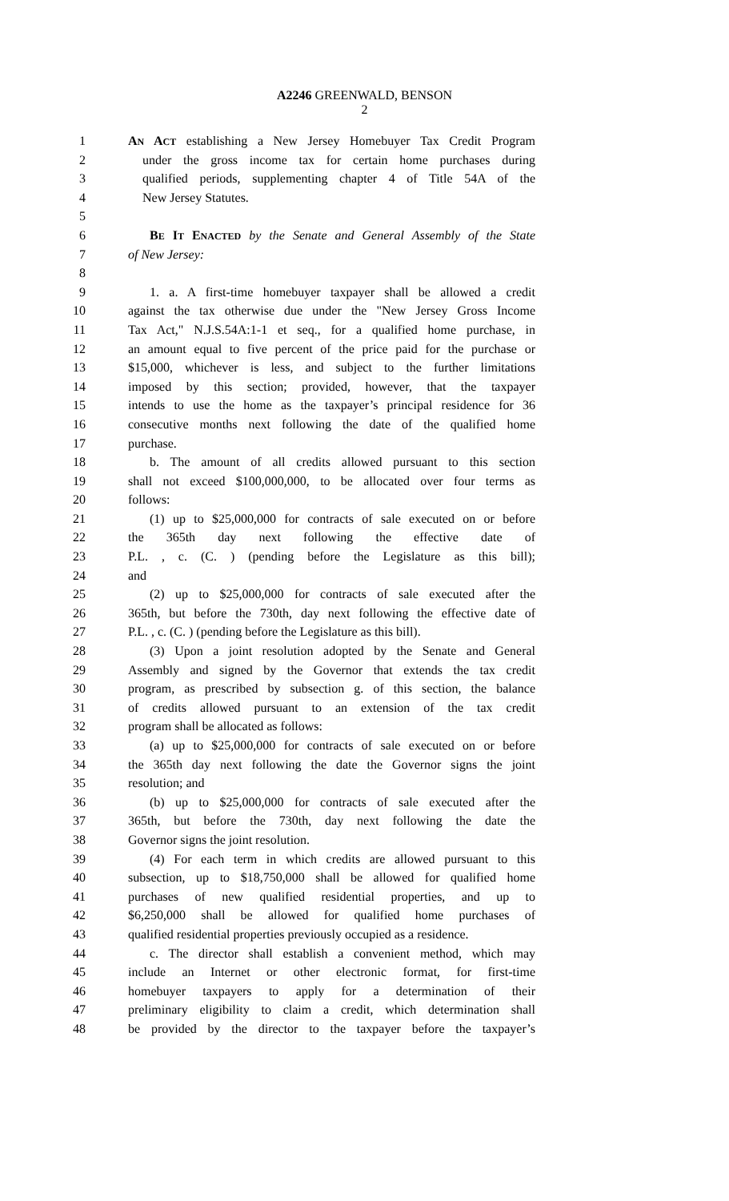A2246 GREENWALD, BENSON
2
1 AN ACT establishing a New Jersey Homebuyer Tax Credit Program
2 under the gross income tax for certain home purchases during
3 qualified periods, supplementing chapter 4 of Title 54A of the
4 New Jersey Statutes.
5
6 BE IT ENACTED by the Senate and General Assembly of the State
7 of New Jersey:
8
9 1. a. A first-time homebuyer taxpayer shall be allowed a credit
10 against the tax otherwise due under the "New Jersey Gross Income
11 Tax Act," N.J.S.54A:1-1 et seq., for a qualified home purchase, in
12 an amount equal to five percent of the price paid for the purchase or
13 $15,000, whichever is less, and subject to the further limitations
14 imposed by this section; provided, however, that the taxpayer
15 intends to use the home as the taxpayer’s principal residence for 36
16 consecutive months next following the date of the qualified home
17 purchase.
18 b. The amount of all credits allowed pursuant to this section
19 shall not exceed $100,000,000, to be allocated over four terms as
20 follows:
21 (1) up to $25,000,000 for contracts of sale executed on or before
22 the 365th day next following the effective date of
23 P.L. , c. (C. ) (pending before the Legislature as this bill);
24 and
25 (2) up to $25,000,000 for contracts of sale executed after the
26 365th, but before the 730th, day next following the effective date of
27 P.L. , c. (C. ) (pending before the Legislature as this bill).
28 (3) Upon a joint resolution adopted by the Senate and General
29 Assembly and signed by the Governor that extends the tax credit
30 program, as prescribed by subsection g. of this section, the balance
31 of credits allowed pursuant to an extension of the tax credit
32 program shall be allocated as follows:
33 (a) up to $25,000,000 for contracts of sale executed on or before
34 the 365th day next following the date the Governor signs the joint
35 resolution; and
36 (b) up to $25,000,000 for contracts of sale executed after the
37 365th, but before the 730th, day next following the date the
38 Governor signs the joint resolution.
39 (4) For each term in which credits are allowed pursuant to this
40 subsection, up to $18,750,000 shall be allowed for qualified home
41 purchases of new qualified residential properties, and up to
42 $6,250,000 shall be allowed for qualified home purchases of
43 qualified residential properties previously occupied as a residence.
44 c. The director shall establish a convenient method, which may
45 include an Internet or other electronic format, for first-time
46 homebuyer taxpayers to apply for a determination of their
47 preliminary eligibility to claim a credit, which determination shall
48 be provided by the director to the taxpayer before the taxpayer’s